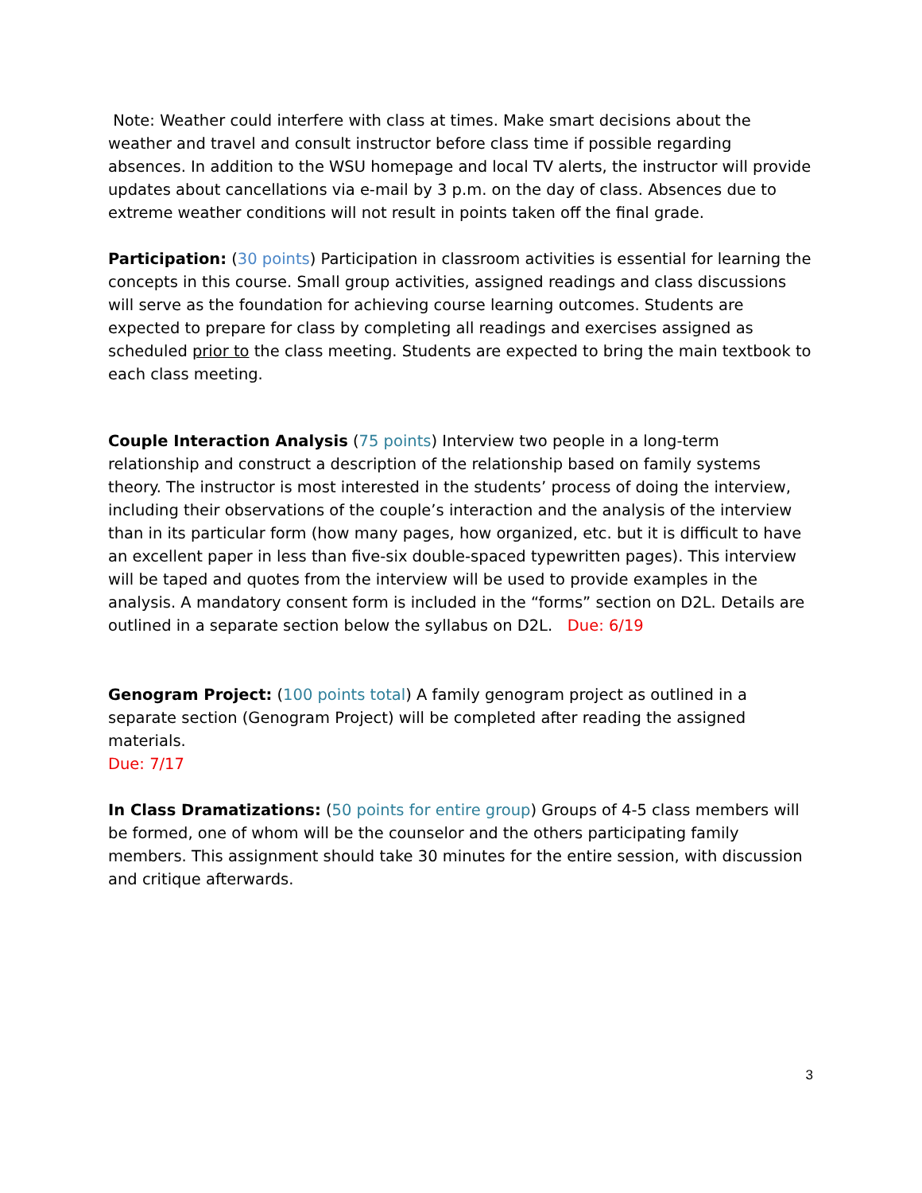Note: Weather could interfere with class at times. Make smart decisions about the weather and travel and consult instructor before class time if possible regarding absences. In addition to the WSU homepage and local TV alerts, the instructor will provide updates about cancellations via e-mail by 3 p.m. on the day of class. Absences due to extreme weather conditions will not result in points taken off the final grade.
Participation: (30 points) Participation in classroom activities is essential for learning the concepts in this course. Small group activities, assigned readings and class discussions will serve as the foundation for achieving course learning outcomes. Students are expected to prepare for class by completing all readings and exercises assigned as scheduled prior to the class meeting. Students are expected to bring the main textbook to each class meeting.
Couple Interaction Analysis (75 points) Interview two people in a long-term relationship and construct a description of the relationship based on family systems theory. The instructor is most interested in the students’ process of doing the interview, including their observations of the couple’s interaction and the analysis of the interview than in its particular form (how many pages, how organized, etc. but it is difficult to have an excellent paper in less than five-six double-spaced typewritten pages). This interview will be taped and quotes from the interview will be used to provide examples in the analysis. A mandatory consent form is included in the “forms” section on D2L. Details are outlined in a separate section below the syllabus on D2L. Due: 6/19
Genogram Project: (100 points total) A family genogram project as outlined in a separate section (Genogram Project) will be completed after reading the assigned materials.
Due: 7/17
In Class Dramatizations: (50 points for entire group) Groups of 4-5 class members will be formed, one of whom will be the counselor and the others participating family members. This assignment should take 30 minutes for the entire session, with discussion and critique afterwards.
3